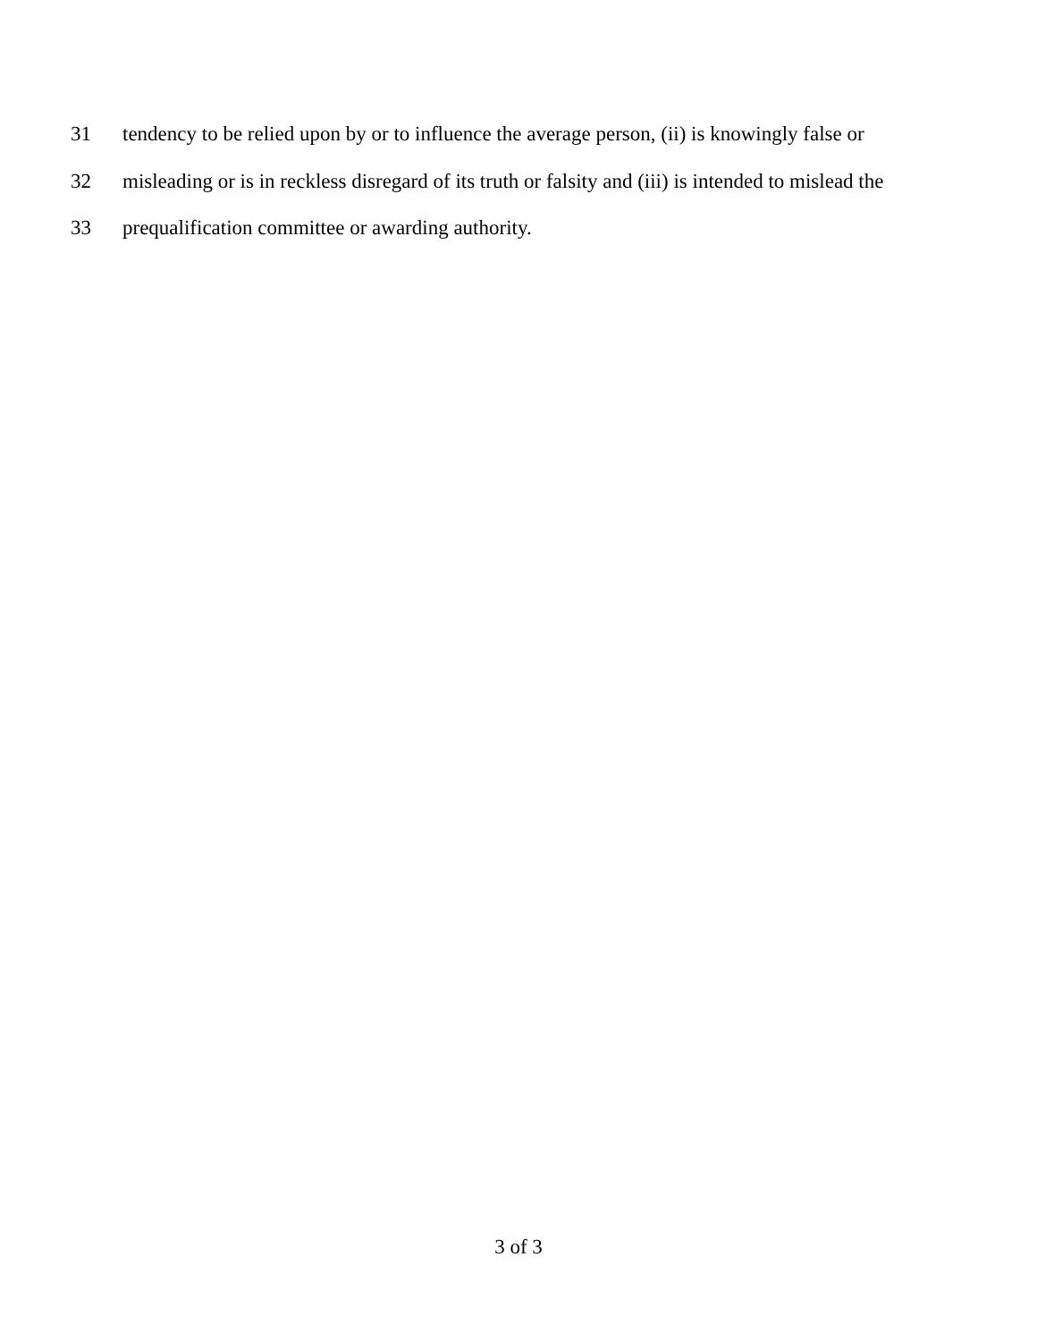31 tendency to be relied upon by or to influence the average person, (ii) is knowingly false or
32 misleading or is in reckless disregard of its truth or falsity and (iii) is intended to mislead the
33 prequalification committee or awarding authority.
3 of 3